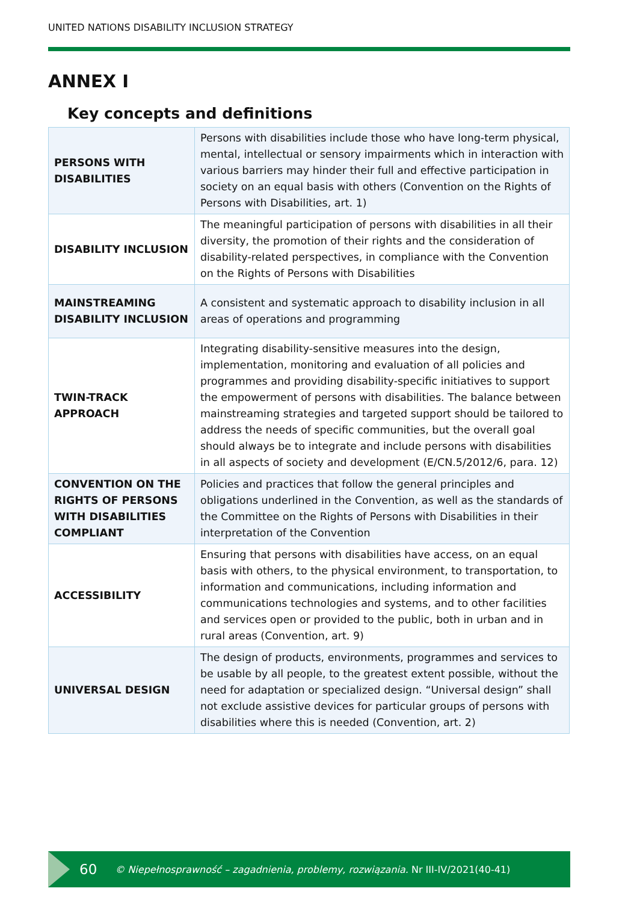UNITED NATIONS DISABILITY INCLUSION STRATEGY
ANNEX I
Key concepts and definitions
| PERSONS WITH DISABILITIES | Persons with disabilities include those who have long-term physical, mental, intellectual or sensory impairments which in interaction with various barriers may hinder their full and effective participation in society on an equal basis with others (Convention on the Rights of Persons with Disabilities, art. 1) |
| DISABILITY INCLUSION | The meaningful participation of persons with disabilities in all their diversity, the promotion of their rights and the consideration of disability-related perspectives, in compliance with the Convention on the Rights of Persons with Disabilities |
| MAINSTREAMING DISABILITY INCLUSION | A consistent and systematic approach to disability inclusion in all areas of operations and programming |
| TWIN-TRACK APPROACH | Integrating disability-sensitive measures into the design, implementation, monitoring and evaluation of all policies and programmes and providing disability-specific initiatives to support the empowerment of persons with disabilities. The balance between mainstreaming strategies and targeted support should be tailored to address the needs of specific communities, but the overall goal should always be to integrate and include persons with disabilities in all aspects of society and development (E/CN.5/2012/6, para. 12) |
| CONVENTION ON THE RIGHTS OF PERSONS WITH DISABILITIES COMPLIANT | Policies and practices that follow the general principles and obligations underlined in the Convention, as well as the standards of the Committee on the Rights of Persons with Disabilities in their interpretation of the Convention |
| ACCESSIBILITY | Ensuring that persons with disabilities have access, on an equal basis with others, to the physical environment, to transportation, to information and communications, including information and communications technologies and systems, and to other facilities and services open or provided to the public, both in urban and in rural areas (Convention, art. 9) |
| UNIVERSAL DESIGN | The design of products, environments, programmes and services to be usable by all people, to the greatest extent possible, without the need for adaptation or specialized design. “Universal design” shall not exclude assistive devices for particular groups of persons with disabilities where this is needed (Convention, art. 2) |
60 © Niepełnosprawność – zagadnienia, problemy, rozwiązania. Nr III-IV/2021(40-41)